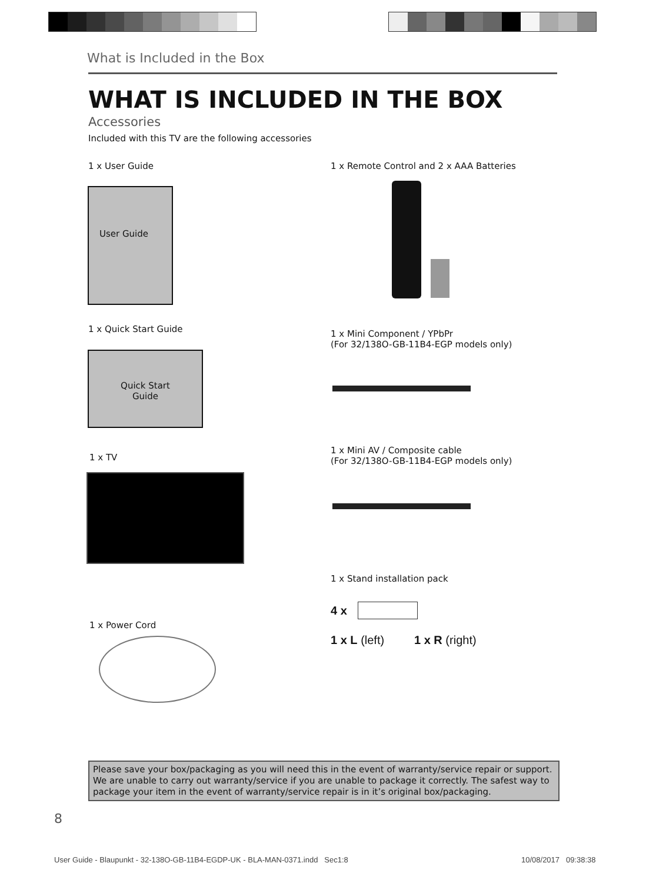What is Included in the Box
WHAT IS INCLUDED IN THE BOX
Accessories
Included with this TV are the following accessories
1 x User Guide
User Guide
1 x Quick Start Guide
Quick Start
Guide
1 x TV
1 x Power Cord
1 x Remote Control and 2 x AAA Batteries
1 x Mini Component / YPbPr
(For 32/138O-GB-11B4-EGP models only)
1 x Mini AV / Composite cable
(For 32/138O-GB-11B4-EGP models only)
1 x Stand installation pack
4 x
1 x L (left) 1 x R (right)
Please save your box/packaging as you will need this in the event of warranty/service repair or support. We are unable to carry out warranty/service if you are unable to package it correctly. The safest way to package your item in the event of warranty/service repair is in it’s original box/packaging.
8
User Guide - Blaupunkt - 32-138O-GB-11B4-EGDP-UK - BLA-MAN-0371.indd Sec1:8
10/08/2017 09:38:38